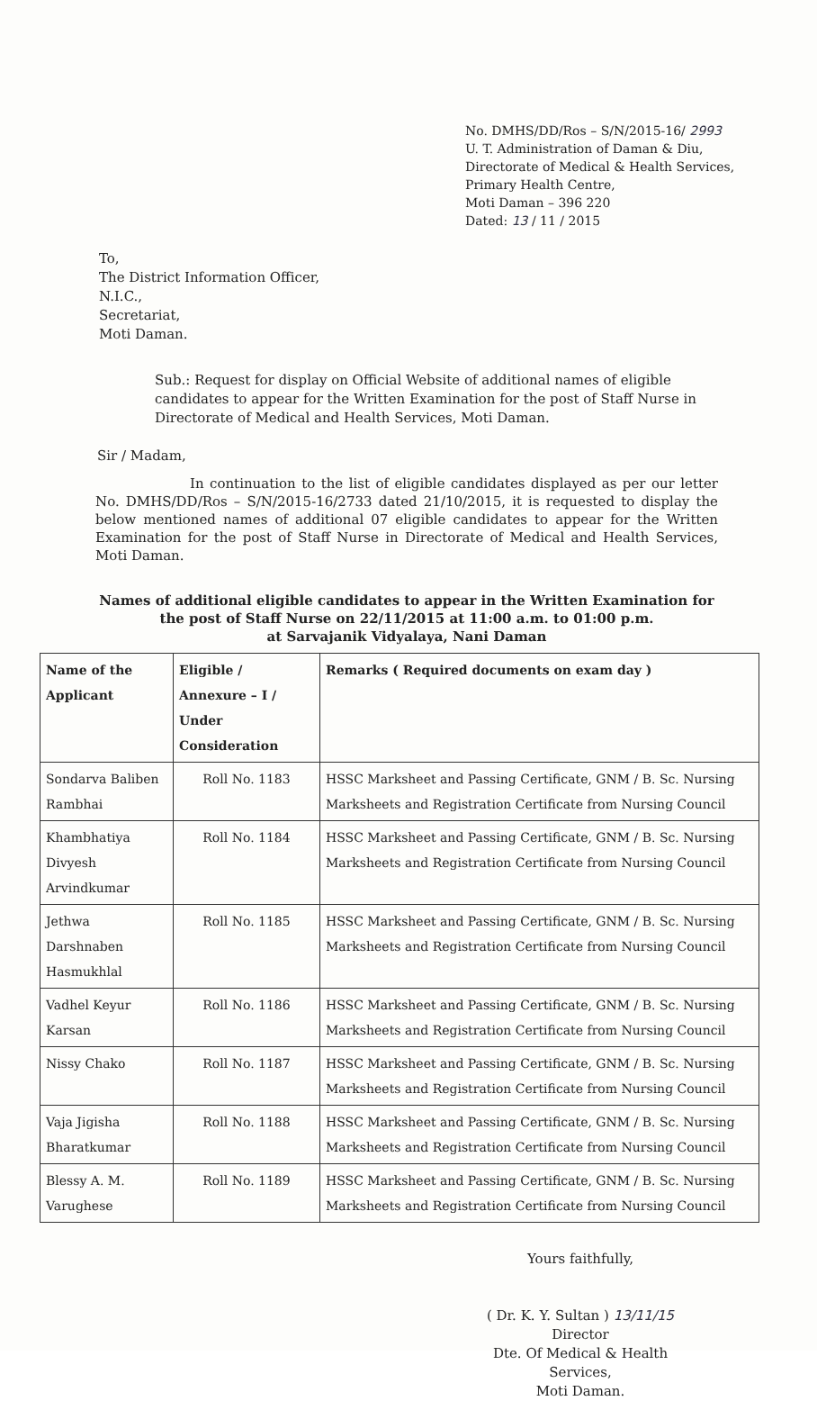No. DMHS/DD/Ros – S/N/2015-16/ 2993
U. T. Administration of Daman & Diu,
Directorate of Medical & Health Services,
Primary Health Centre,
Moti Daman – 396 220
Dated: 13 / 11 / 2015
To,
The District Information Officer,
N.I.C.,
Secretariat,
Moti Daman.
Sub.: Request for display on Official Website of additional names of eligible candidates to appear for the Written Examination for the post of Staff Nurse in Directorate of Medical and Health Services, Moti Daman.
Sir / Madam,
In continuation to the list of eligible candidates displayed as per our letter No. DMHS/DD/Ros – S/N/2015-16/2733 dated 21/10/2015, it is requested to display the below mentioned names of additional 07 eligible candidates to appear for the Written Examination for the post of Staff Nurse in Directorate of Medical and Health Services, Moti Daman.
Names of additional eligible candidates to appear in the Written Examination for the post of Staff Nurse on 22/11/2015 at 11:00 a.m. to 01:00 p.m.
at Sarvajanik Vidyalaya, Nani Daman
| Name of the Applicant | Eligible / Annexure – I / Under Consideration | Remarks ( Required documents on exam day ) |
| --- | --- | --- |
| Sondarva Baliben Rambhai | Roll No. 1183 | HSSC Marksheet and Passing Certificate, GNM / B. Sc. Nursing Marksheets and Registration Certificate from Nursing Council |
| Khambhatiya Divyesh Arvindkumar | Roll No. 1184 | HSSC Marksheet and Passing Certificate, GNM / B. Sc. Nursing Marksheets and Registration Certificate from Nursing Council |
| Jethwa Darshnaben Hasmukhlal | Roll No. 1185 | HSSC Marksheet and Passing Certificate, GNM / B. Sc. Nursing Marksheets and Registration Certificate from Nursing Council |
| Vadhel Keyur Karsan | Roll No. 1186 | HSSC Marksheet and Passing Certificate, GNM / B. Sc. Nursing Marksheets and Registration Certificate from Nursing Council |
| Nissy Chako | Roll No. 1187 | HSSC Marksheet and Passing Certificate, GNM / B. Sc. Nursing Marksheets and Registration Certificate from Nursing Council |
| Vaja Jigisha Bharatkumar | Roll No. 1188 | HSSC Marksheet and Passing Certificate, GNM / B. Sc. Nursing Marksheets and Registration Certificate from Nursing Council |
| Blessy A. M. Varughese | Roll No. 1189 | HSSC Marksheet and Passing Certificate, GNM / B. Sc. Nursing Marksheets and Registration Certificate from Nursing Council |
Yours faithfully,
( Dr. K. Y. Sultan ) 13/11/15
Director
Dte. Of Medical & Health Services,
Moti Daman.